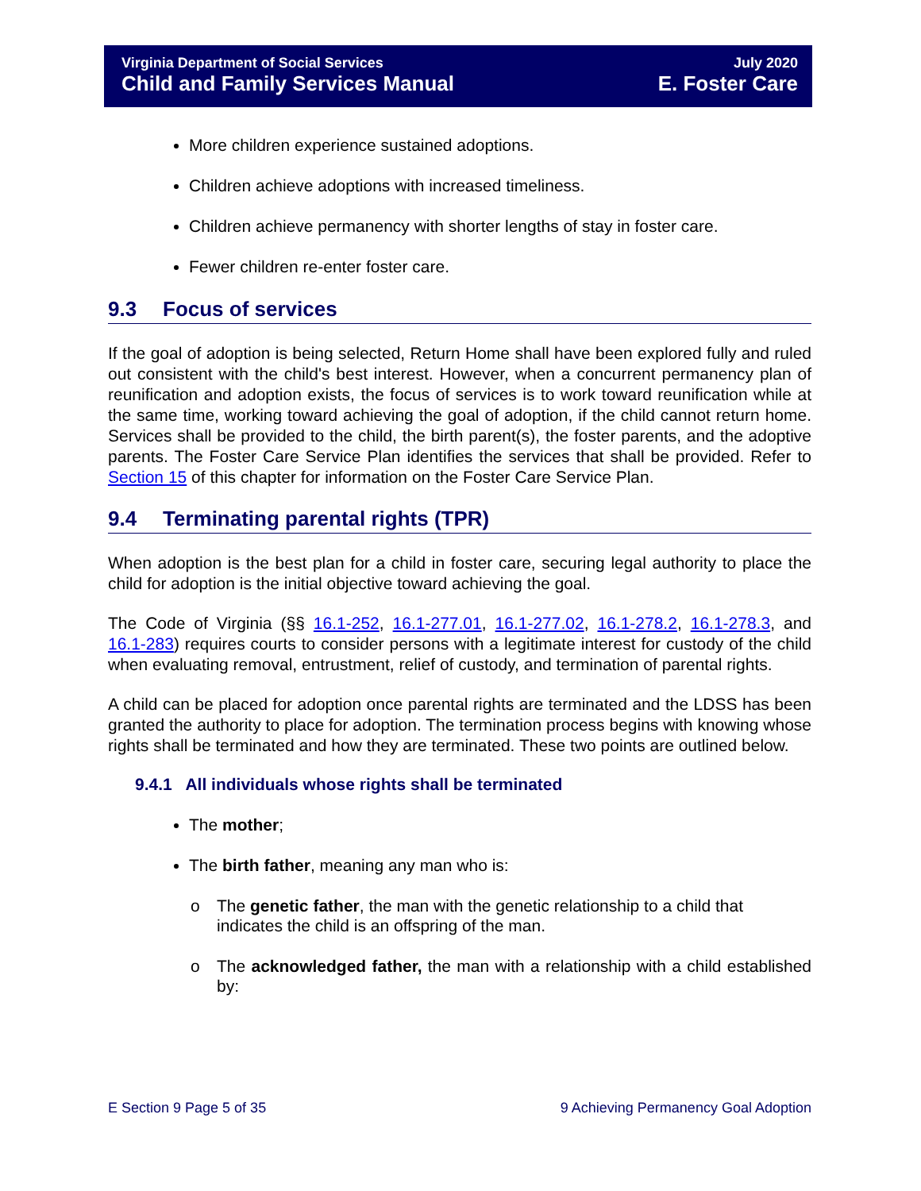Virginia Department of Social Services
Child and Family Services Manual
July 2020
E. Foster Care
More children experience sustained adoptions.
Children achieve adoptions with increased timeliness.
Children achieve permanency with shorter lengths of stay in foster care.
Fewer children re-enter foster care.
9.3 Focus of services
If the goal of adoption is being selected, Return Home shall have been explored fully and ruled out consistent with the child's best interest. However, when a concurrent permanency plan of reunification and adoption exists, the focus of services is to work toward reunification while at the same time, working toward achieving the goal of adoption, if the child cannot return home. Services shall be provided to the child, the birth parent(s), the foster parents, and the adoptive parents. The Foster Care Service Plan identifies the services that shall be provided. Refer to Section 15 of this chapter for information on the Foster Care Service Plan.
9.4 Terminating parental rights (TPR)
When adoption is the best plan for a child in foster care, securing legal authority to place the child for adoption is the initial objective toward achieving the goal.
The Code of Virginia (§§ 16.1-252, 16.1-277.01, 16.1-277.02, 16.1-278.2, 16.1-278.3, and 16.1-283) requires courts to consider persons with a legitimate interest for custody of the child when evaluating removal, entrustment, relief of custody, and termination of parental rights.
A child can be placed for adoption once parental rights are terminated and the LDSS has been granted the authority to place for adoption. The termination process begins with knowing whose rights shall be terminated and how they are terminated. These two points are outlined below.
9.4.1 All individuals whose rights shall be terminated
The mother;
The birth father, meaning any man who is:
o The genetic father, the man with the genetic relationship to a child that indicates the child is an offspring of the man.
o The acknowledged father, the man with a relationship with a child established by:
E Section 9 Page 5 of 35 9 Achieving Permanency Goal Adoption